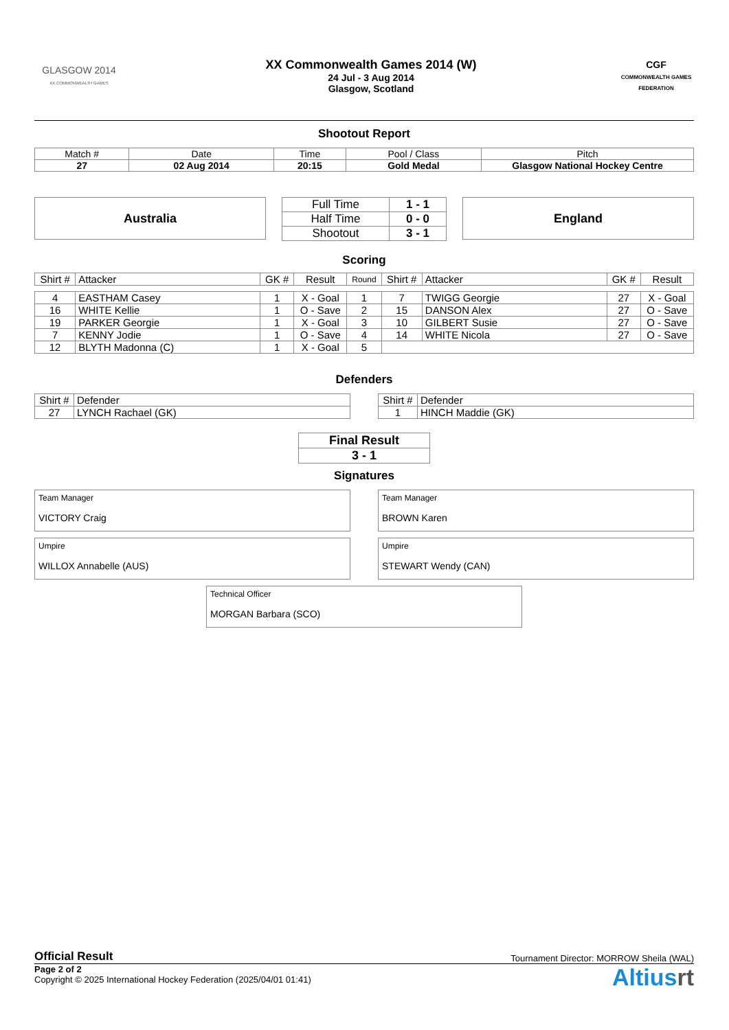GLASGOW 2014
XX COMMONWEALTH GAMES
XX Commonwealth Games 2014 (W)
24 Jul - 3 Aug 2014
Glasgow, Scotland
CGF
COMMONWEALTH GAMES FEDERATION
Shootout Report
| Match # | Date | Time | Pool / Class | Pitch |
| 27 | 02 Aug 2014 | 20:15 | Gold Medal | Glasgow National Hockey Centre |
Australia
| Full Time | 1 - 1 |
| Half Time | 0 - 0 |
| Shootout | 3 - 1 |
England
Scoring
| Shirt # | Attacker | GK # | Result | Round | Shirt # | Attacker | GK # | Result |
| --- | --- | --- | --- | --- | --- | --- | --- | --- |
| 4 | EASTHAM Casey | 1 | X - Goal | 1 | 7 | TWIGG Georgie | 27 | X - Goal |
| 16 | WHITE Kellie | 1 | O - Save | 2 | 15 | DANSON Alex | 27 | O - Save |
| 19 | PARKER Georgie | 1 | X - Goal | 3 | 10 | GILBERT Susie | 27 | O - Save |
| 7 | KENNY Jodie | 1 | O - Save | 4 | 14 | WHITE Nicola | 27 | O - Save |
| 12 | BLYTH Madonna (C) | 1 | X - Goal | 5 | | | | |
Defenders
| Shirt # | Defender |
| 27 | LYNCH Rachael (GK) |
| Shirt # | Defender |
| 1 | HINCH Maddie (GK) |
| Final Result |
| 3 - 1 |
Signatures
Team Manager
VICTORY Craig
Team Manager
BROWN Karen
Umpire
WILLOX Annabelle (AUS)
Umpire
STEWART Wendy (CAN)
Technical Officer
MORGAN Barbara (SCO)
Official Result Tournament Director: MORROW Sheila (WAL)
Page 2 of 2
Copyright © 2025 International Hockey Federation (2025/04/01 01:41)
Altiusrt